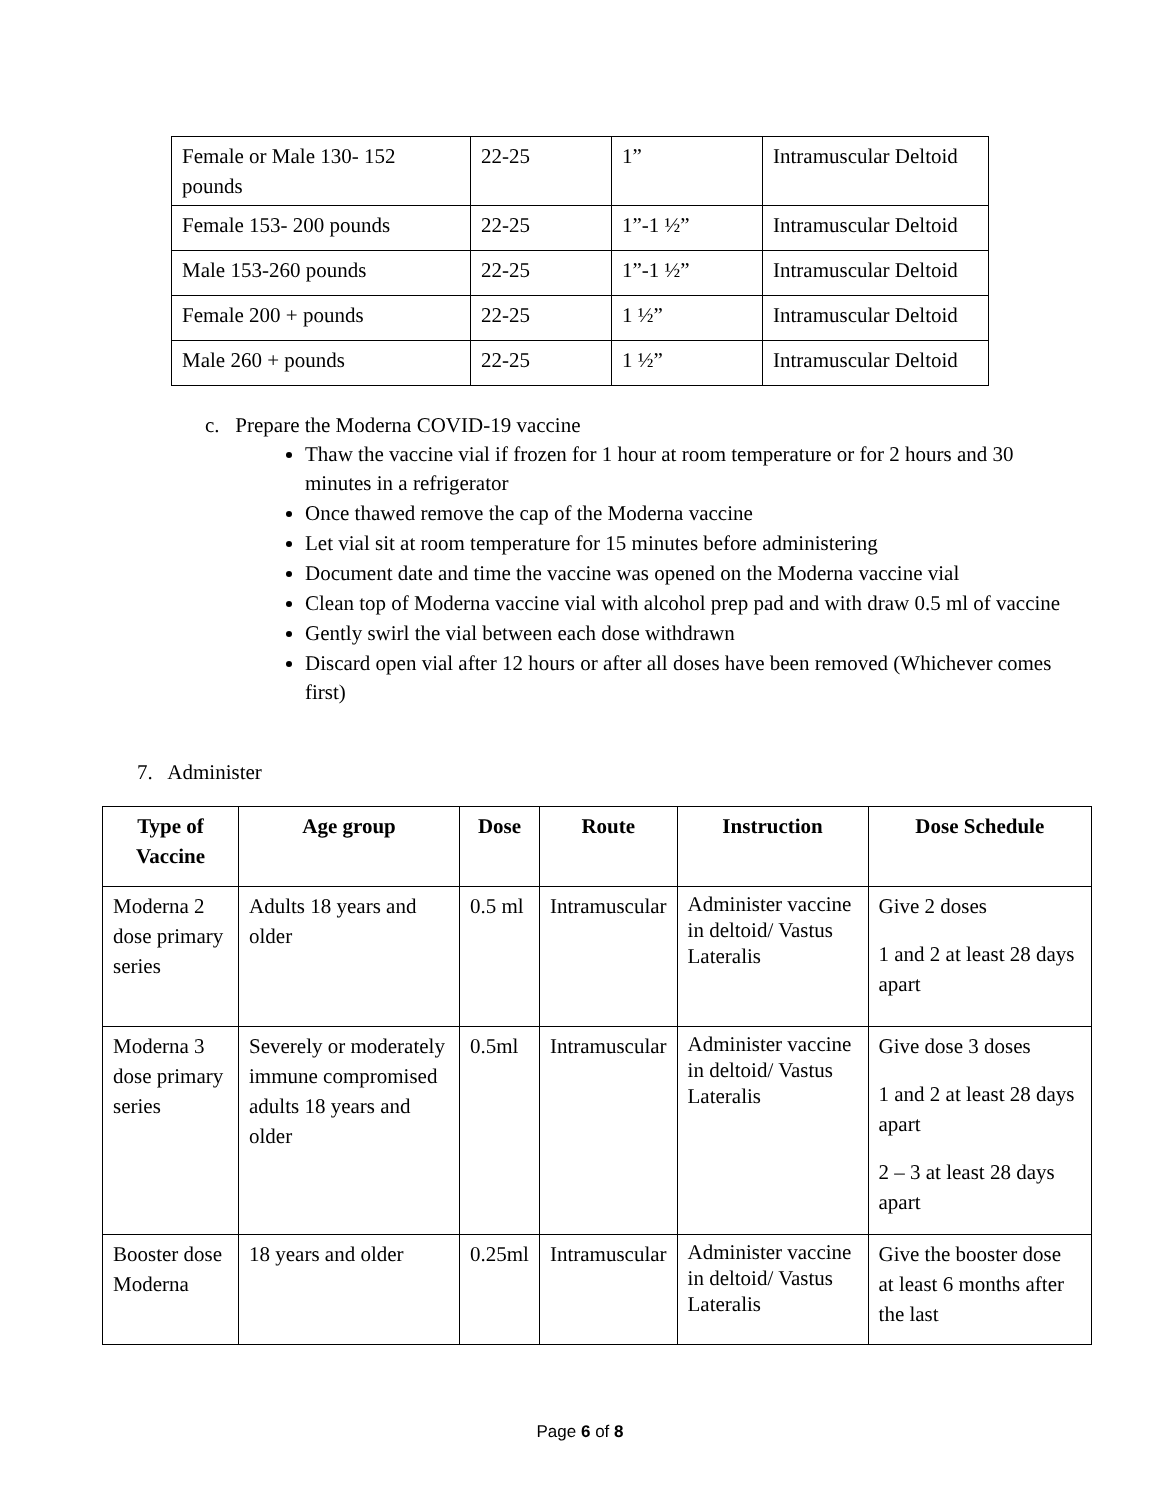| Female or Male 130- 152 pounds | 22-25 | 1” | Intramuscular Deltoid |
| Female 153- 200 pounds | 22-25 | 1”-1 ½” | Intramuscular Deltoid |
| Male 153-260 pounds | 22-25 | 1”-1 ½” | Intramuscular Deltoid |
| Female 200 + pounds | 22-25 | 1 ½” | Intramuscular Deltoid |
| Male 260 + pounds | 22-25 | 1 ½” | Intramuscular Deltoid |
c. Prepare the Moderna COVID-19 vaccine
Thaw the vaccine vial if frozen for 1 hour at room temperature or for 2 hours and 30 minutes in a refrigerator
Once thawed remove the cap of the Moderna vaccine
Let vial sit at room temperature for 15 minutes before administering
Document date and time the vaccine was opened on the Moderna vaccine vial
Clean top of Moderna vaccine vial with alcohol prep pad and with draw 0.5 ml of vaccine
Gently swirl the vial between each dose withdrawn
Discard open vial after 12 hours or after all doses have been removed (Whichever comes first)
7. Administer
| Type of Vaccine | Age group | Dose | Route | Instruction | Dose Schedule |
| --- | --- | --- | --- | --- | --- |
| Moderna 2 dose primary series | Adults 18 years and older | 0.5 ml | Intramuscular | Administer vaccine in deltoid/ Vastus Lateralis | Give 2 doses 1 and 2 at least 28 days apart |
| Moderna 3 dose primary series | Severely or moderately immune compromised adults 18 years and older | 0.5ml | Intramuscular | Administer vaccine in deltoid/ Vastus Lateralis | Give dose 3 doses 1 and 2 at least 28 days apart 2 – 3 at least 28 days apart |
| Booster dose Moderna | 18 years and older | 0.25ml | Intramuscular | Administer vaccine in deltoid/ Vastus Lateralis | Give the booster dose at least 6 months after the last |
Page 6 of 8